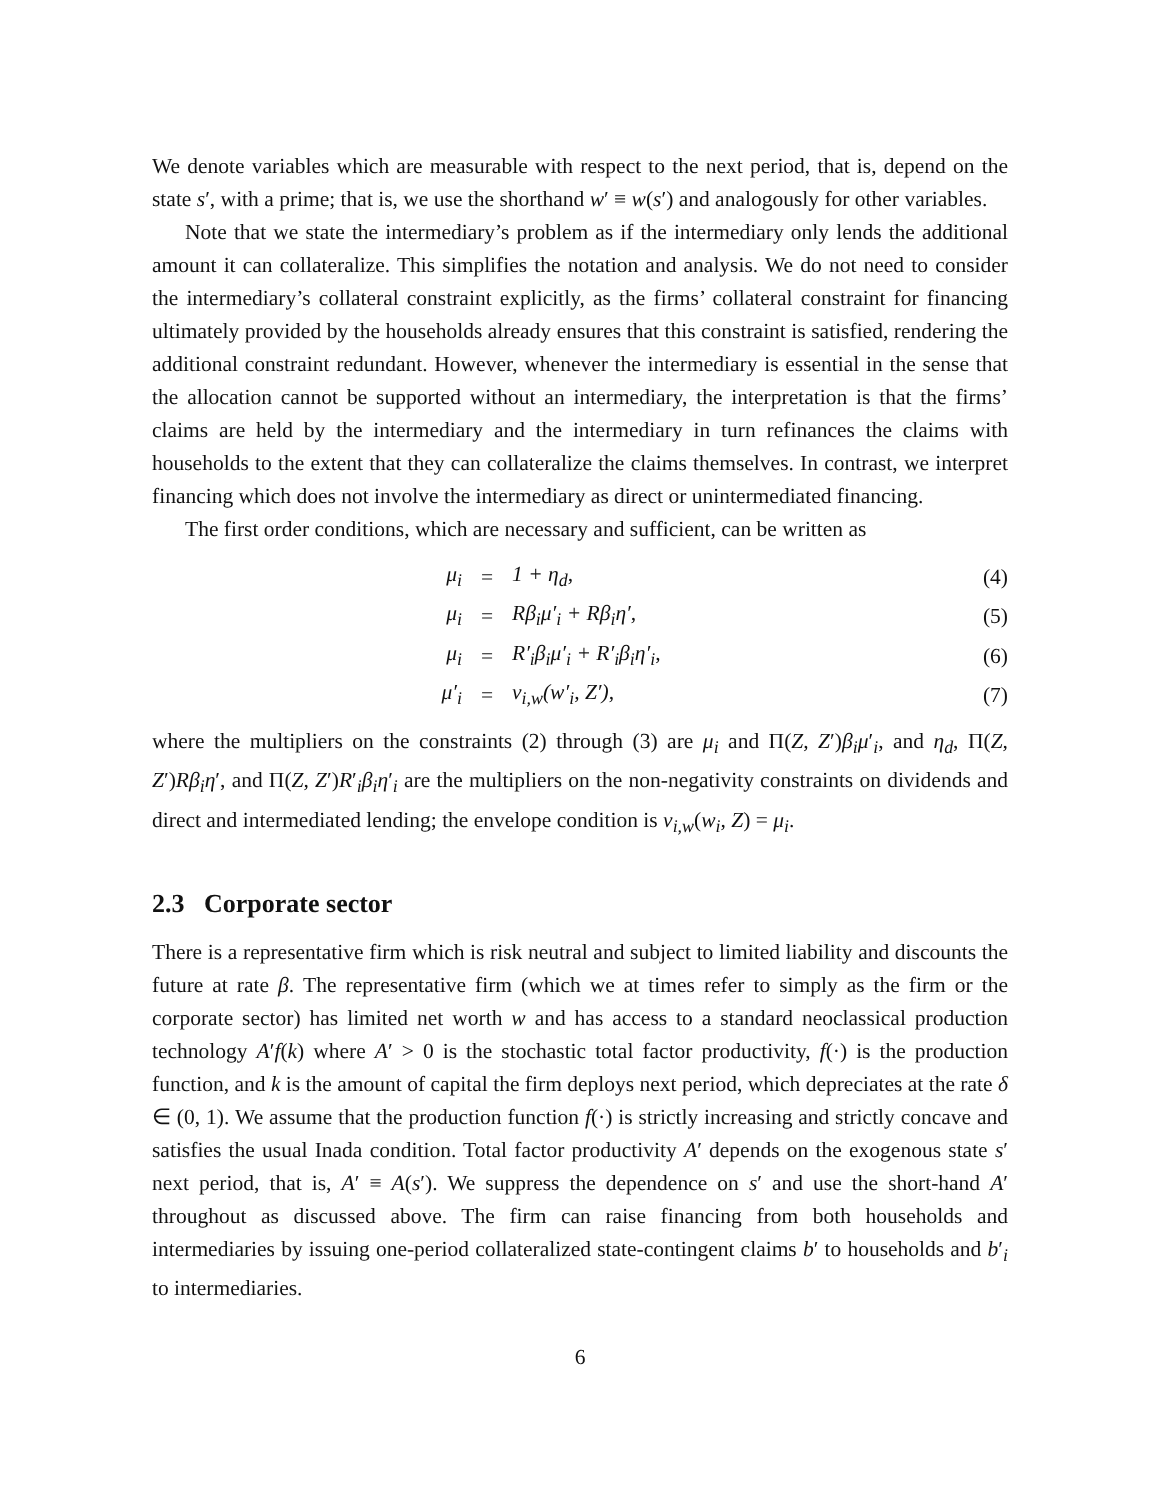We denote variables which are measurable with respect to the next period, that is, depend on the state s′, with a prime; that is, we use the shorthand w′ ≡ w(s′) and analogously for other variables.
Note that we state the intermediary’s problem as if the intermediary only lends the additional amount it can collateralize. This simplifies the notation and analysis. We do not need to consider the intermediary’s collateral constraint explicitly, as the firms’ collateral constraint for financing ultimately provided by the households already ensures that this constraint is satisfied, rendering the additional constraint redundant. However, whenever the intermediary is essential in the sense that the allocation cannot be supported without an intermediary, the interpretation is that the firms’ claims are held by the intermediary and the intermediary in turn refinances the claims with households to the extent that they can collateralize the claims themselves. In contrast, we interpret financing which does not involve the intermediary as direct or unintermediated financing.
The first order conditions, which are necessary and sufficient, can be written as
| μ<sub>i</sub> | = | 1 + η<sub>d</sub>, | (4) |
| μ<sub>i</sub> | = | Rβ<sub>i</sub>μ′<sub>i</sub> + Rβ<sub>i</sub>η′, | (5) |
| μ<sub>i</sub> | = | R′<sub>i</sub>β<sub>i</sub>μ′<sub>i</sub> + R′<sub>i</sub>β<sub>i</sub>η′<sub>i</sub>, | (6) |
| μ′<sub>i</sub> | = | v<sub>i,w</sub>(w′<sub>i</sub>, Z′), | (7) |
where the multipliers on the constraints (2) through (3) are μ<sub>i</sub> and Π(Z, Z′)β<sub>i</sub>μ′<sub>i</sub>, and η<sub>d</sub>, Π(Z, Z′)Rβ<sub>i</sub>η′, and Π(Z, Z′)R′<sub>i</sub>β<sub>i</sub>η′<sub>i</sub> are the multipliers on the non-negativity constraints on dividends and direct and intermediated lending; the envelope condition is v<sub>i,w</sub>(w<sub>i</sub>, Z) = μ<sub>i</sub>.
2.3 Corporate sector
There is a representative firm which is risk neutral and subject to limited liability and discounts the future at rate β. The representative firm (which we at times refer to simply as the firm or the corporate sector) has limited net worth w and has access to a standard neoclassical production technology A′f(k) where A′ > 0 is the stochastic total factor productivity, f(·) is the production function, and k is the amount of capital the firm deploys next period, which depreciates at the rate δ ∈ (0, 1). We assume that the production function f(·) is strictly increasing and strictly concave and satisfies the usual Inada condition. Total factor productivity A′ depends on the exogenous state s′ next period, that is, A′ ≡ A(s′). We suppress the dependence on s′ and use the short-hand A′ throughout as discussed above. The firm can raise financing from both households and intermediaries by issuing one-period collateralized state-contingent claims b′ to households and b′<sub>i</sub> to intermediaries.
6